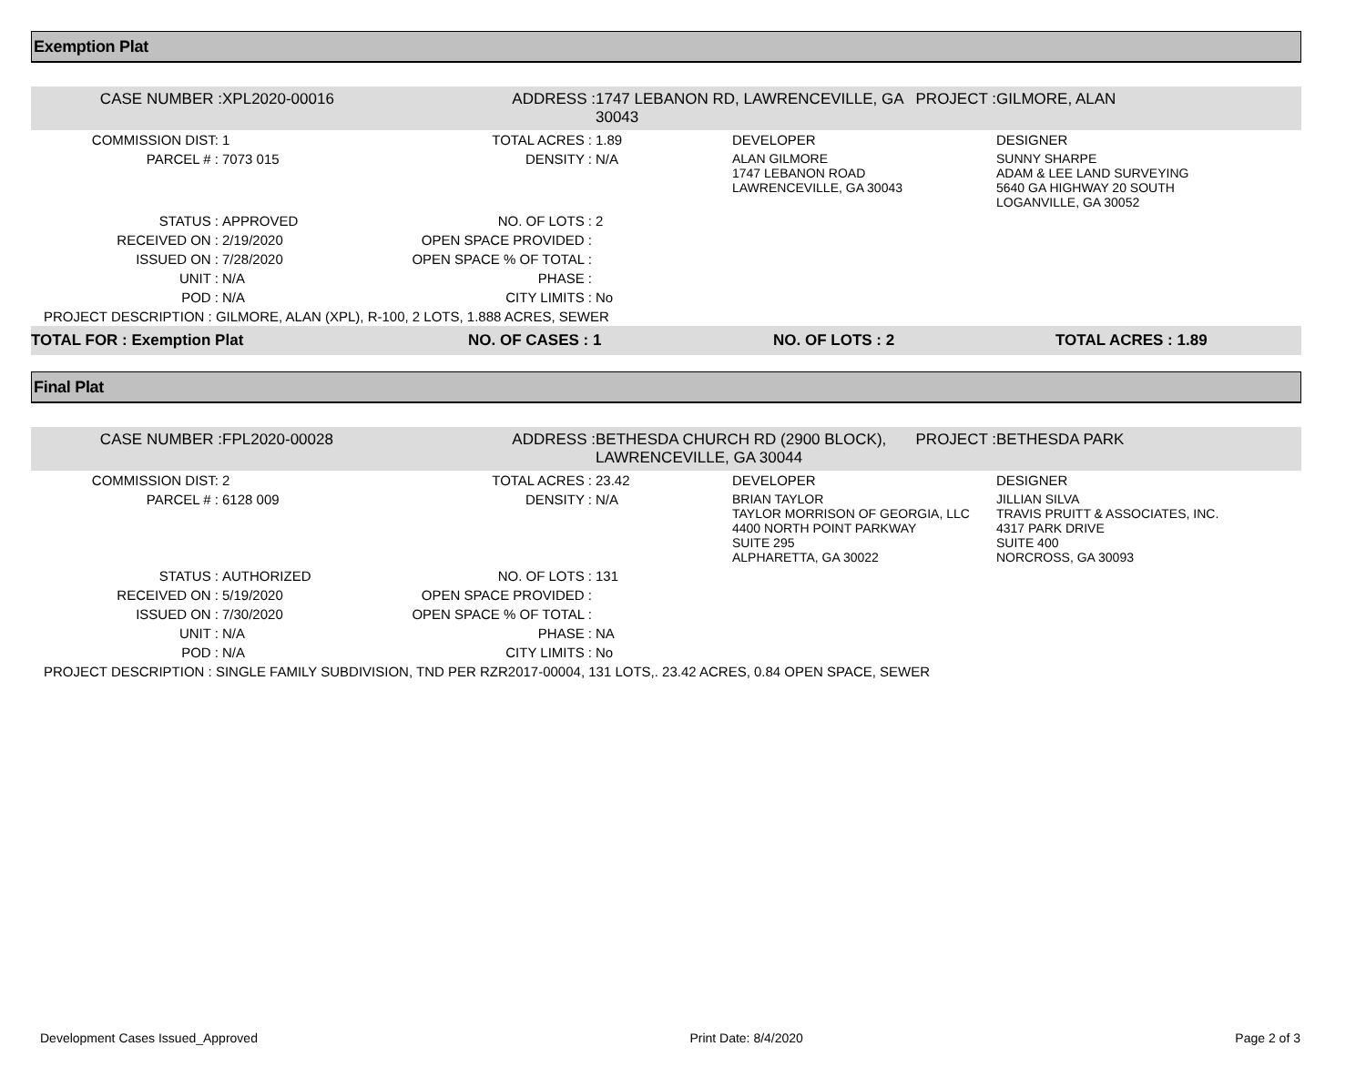Exemption Plat
| CASE NUMBER : | XPL2020-00016 | ADDRESS : | 1747 LEBANON RD, LAWRENCEVILLE, GA 30043 | | PROJECT : | GILMORE, ALAN |
| COMMISSION DIST: | 1 | TOTAL ACRES : | 1.89 | DEVELOPER | | DESIGNER |
| PARCEL # : | 7073 015 | DENSITY : | N/A | ALAN GILMORE 1747 LEBANON ROAD LAWRENCEVILLE, GA 30043 | | SUNNY SHARPE ADAM & LEE LAND SURVEYING 5640 GA HIGHWAY 20 SOUTH LOGANVILLE, GA 30052 |
| STATUS : | APPROVED | NO. OF LOTS : | 2 | | | |
| RECEIVED ON : | 2/19/2020 | OPEN SPACE PROVIDED : | | | | |
| ISSUED ON : | 7/28/2020 | OPEN SPACE % OF TOTAL : | | | | |
| UNIT : | N/A | PHASE : | | | | |
| POD : | N/A | CITY LIMITS : | No | | | |
| PROJECT DESCRIPTION : GILMORE, ALAN (XPL), R-100, 2 LOTS, 1.888 ACRES, SEWER | | | | | | |
| TOTAL FOR : Exemption Plat | | NO. OF CASES : 1 | | NO. OF LOTS : 2 | | TOTAL ACRES : 1.89 |
Final Plat
| CASE NUMBER : | FPL2020-00028 | ADDRESS : | BETHESDA CHURCH RD (2900 BLOCK), LAWRENCEVILLE, GA 30044 | | PROJECT : | BETHESDA PARK |
| COMMISSION DIST: | 2 | TOTAL ACRES : | 23.42 | DEVELOPER | | DESIGNER |
| PARCEL # : | 6128 009 | DENSITY : | N/A | BRIAN TAYLOR TAYLOR MORRISON OF GEORGIA, LLC 4400 NORTH POINT PARKWAY SUITE 295 ALPHARETTA, GA 30022 | | JILLIAN SILVA TRAVIS PRUITT & ASSOCIATES, INC. 4317 PARK DRIVE SUITE 400 NORCROSS, GA 30093 |
| STATUS : | AUTHORIZED | NO. OF LOTS : | 131 | | | |
| RECEIVED ON : | 5/19/2020 | OPEN SPACE PROVIDED : | | | | |
| ISSUED ON : | 7/30/2020 | OPEN SPACE % OF TOTAL : | | | | |
| UNIT : | N/A | PHASE : | NA | | | |
| POD : | N/A | CITY LIMITS : | No | | | |
| PROJECT DESCRIPTION : SINGLE FAMILY SUBDIVISION, TND PER RZR2017-00004, 131 LOTS,. 23.42 ACRES, 0.84 OPEN SPACE, SEWER | | | | | | |
Development Cases Issued_Approved Print Date: 8/4/2020 Page 2 of 3